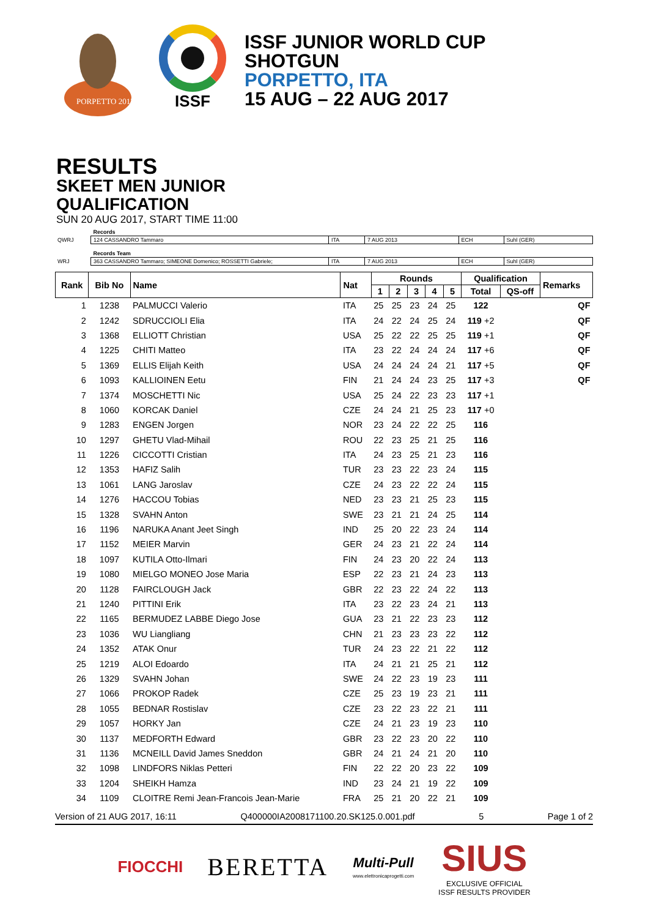PORPETTO 2017
ISSF
ISSF JUNIOR WORLD CUP
SHOTGUN
PORPETTO, ITA
15 AUG – 22 AUG 2017
RESULTS
SKEET MEN JUNIOR
QUALIFICATION
SUN 20 AUG 2017, START TIME 11:00
| | Records | | | | |
| QWRJ | 124 CASSANDRO Tammaro | ITA | 7 AUG 2013 | ECH | Suhl (GER) |
| | Records Team | | | | |
| WRJ | 363 CASSANDRO Tammaro; SIMEONE Domenico; ROSSETTI Gabriele; | ITA | 7 AUG 2013 | ECH | Suhl (GER) |
| Rank | Bib No | Name | Nat | Rounds | | | | | Qualification | | Remarks |
| --- | --- | --- | --- | --- | --- | --- | --- | --- | --- | --- | --- |
| | | | | 1 | 2 | 3 | 4 | 5 | Total | QS-off | |
| 1 | 1238 | PALMUCCI Valerio | ITA | 25 | 25 | 23 | 24 | 25 | 122 | | QF |
| 2 | 1242 | SDRUCCIOLI Elia | ITA | 24 | 22 | 24 | 25 | 24 | 119 +2 | | QF |
| 3 | 1368 | ELLIOTT Christian | USA | 25 | 22 | 22 | 25 | 25 | 119 +1 | | QF |
| 4 | 1225 | CHITI Matteo | ITA | 23 | 22 | 24 | 24 | 24 | 117 +6 | | QF |
| 5 | 1369 | ELLIS Elijah Keith | USA | 24 | 24 | 24 | 24 | 21 | 117 +5 | | QF |
| 6 | 1093 | KALLIOINEN Eetu | FIN | 21 | 24 | 24 | 23 | 25 | 117 +3 | | QF |
| 7 | 1374 | MOSCHETTI Nic | USA | 25 | 24 | 22 | 23 | 23 | 117 +1 | | |
| 8 | 1060 | KORCAK Daniel | CZE | 24 | 24 | 21 | 25 | 23 | 117 +0 | | |
| 9 | 1283 | ENGEN Jorgen | NOR | 23 | 24 | 22 | 22 | 25 | 116 | | |
| 10 | 1297 | GHETU Vlad-Mihail | ROU | 22 | 23 | 25 | 21 | 25 | 116 | | |
| 11 | 1226 | CICCOTTI Cristian | ITA | 24 | 23 | 25 | 21 | 23 | 116 | | |
| 12 | 1353 | HAFIZ Salih | TUR | 23 | 23 | 22 | 23 | 24 | 115 | | |
| 13 | 1061 | LANG Jaroslav | CZE | 24 | 23 | 22 | 22 | 24 | 115 | | |
| 14 | 1276 | HACCOU Tobias | NED | 23 | 23 | 21 | 25 | 23 | 115 | | |
| 15 | 1328 | SVAHN Anton | SWE | 23 | 21 | 21 | 24 | 25 | 114 | | |
| 16 | 1196 | NARUKA Anant Jeet Singh | IND | 25 | 20 | 22 | 23 | 24 | 114 | | |
| 17 | 1152 | MEIER Marvin | GER | 24 | 23 | 21 | 22 | 24 | 114 | | |
| 18 | 1097 | KUTILA Otto-Ilmari | FIN | 24 | 23 | 20 | 22 | 24 | 113 | | |
| 19 | 1080 | MIELGO MONEO Jose Maria | ESP | 22 | 23 | 21 | 24 | 23 | 113 | | |
| 20 | 1128 | FAIRCLOUGH Jack | GBR | 22 | 23 | 22 | 24 | 22 | 113 | | |
| 21 | 1240 | PITTINI Erik | ITA | 23 | 22 | 23 | 24 | 21 | 113 | | |
| 22 | 1165 | BERMUDEZ LABBE Diego Jose | GUA | 23 | 21 | 22 | 23 | 23 | 112 | | |
| 23 | 1036 | WU Liangliang | CHN | 21 | 23 | 23 | 23 | 22 | 112 | | |
| 24 | 1352 | ATAK Onur | TUR | 24 | 23 | 22 | 21 | 22 | 112 | | |
| 25 | 1219 | ALOI Edoardo | ITA | 24 | 21 | 21 | 25 | 21 | 112 | | |
| 26 | 1329 | SVAHN Johan | SWE | 24 | 22 | 23 | 19 | 23 | 111 | | |
| 27 | 1066 | PROKOP Radek | CZE | 25 | 23 | 19 | 23 | 21 | 111 | | |
| 28 | 1055 | BEDNAR Rostislav | CZE | 23 | 22 | 23 | 22 | 21 | 111 | | |
| 29 | 1057 | HORKY Jan | CZE | 24 | 21 | 23 | 19 | 23 | 110 | | |
| 30 | 1137 | MEDFORTH Edward | GBR | 23 | 22 | 23 | 20 | 22 | 110 | | |
| 31 | 1136 | MCNEILL David James Sneddon | GBR | 24 | 21 | 24 | 21 | 20 | 110 | | |
| 32 | 1098 | LINDFORS Niklas Petteri | FIN | 22 | 22 | 20 | 23 | 22 | 109 | | |
| 33 | 1204 | SHEIKH Hamza | IND | 23 | 24 | 21 | 19 | 22 | 109 | | |
| 34 | 1109 | CLOITRE Remi Jean-Francois Jean-Marie | FRA | 25 | 21 | 20 | 22 | 21 | 109 | | |
Version of 21 AUG 2017, 16:11 Q400000IA2008171100.20.SK125.0.001.pdf 5 Page 1 of 2
FIOCCHI
BERETTA
Multi-Pull
www.elettronicaprogetti.com
SIUS
EXCLUSIVE OFFICIAL
ISSF RESULTS PROVIDER